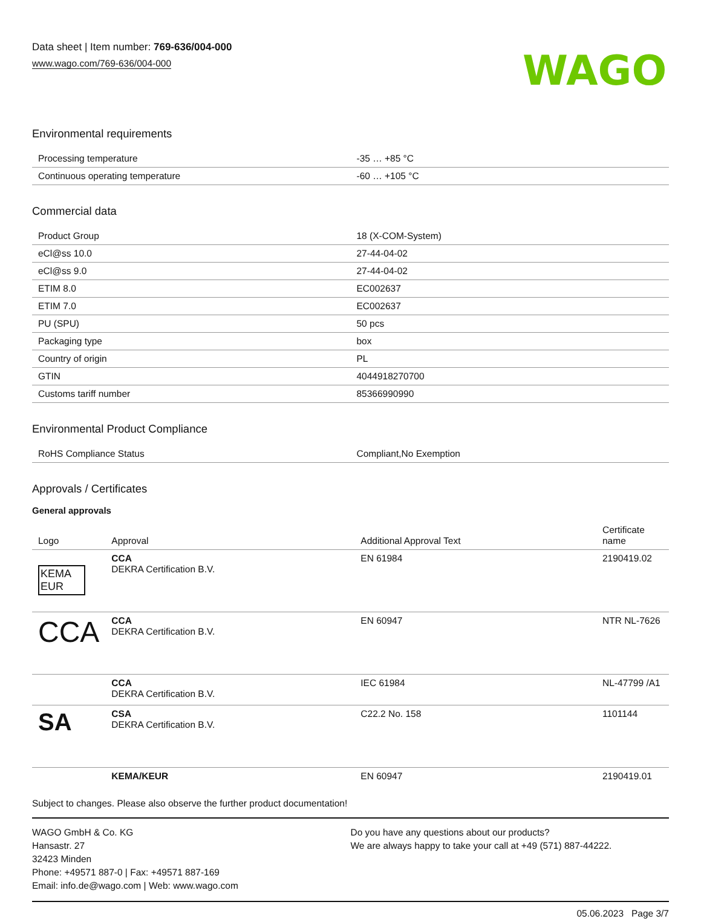Data sheet | Item number: 769-636/004-000
www.wago.com/769-636/004-000
WAGO
Environmental requirements
| Processing temperature | -35 … +85 °C |
| Continuous operating temperature | -60 … +105 °C |
Commercial data
| Product Group | 18 (X-COM-System) |
| eCl@ss 10.0 | 27-44-04-02 |
| eCl@ss 9.0 | 27-44-04-02 |
| ETIM 8.0 | EC002637 |
| ETIM 7.0 | EC002637 |
| PU (SPU) | 50 pcs |
| Packaging type | box |
| Country of origin | PL |
| GTIN | 4044918270700 |
| Customs tariff number | 85366990990 |
Environmental Product Compliance
| RoHS Compliance Status | Compliant,No Exemption |
Approvals / Certificates
General approvals
| Logo | Approval | Additional Approval Text | Certificate name |
| --- | --- | --- | --- |
| KEMA EUR | CCA DEKRA Certification B.V. | EN 61984 | 2190419.02 |
| CCA | CCA DEKRA Certification B.V. | EN 60947 | NTR NL-7626 |
| | CCA DEKRA Certification B.V. | IEC 61984 | NL-47799 /A1 |
| SA | CSA DEKRA Certification B.V. | C22.2 No. 158 | 1101144 |
| | KEMA/KEUR | EN 60947 | 2190419.01 |
Subject to changes. Please also observe the further product documentation!
WAGO GmbH & Co. KG
Hansastr. 27
32423 Minden
Phone: +49571 887-0 | Fax: +49571 887-169
Email: info.de@wago.com | Web: www.wago.com
Do you have any questions about our products?
We are always happy to take your call at +49 (571) 887-44222.
05.06.2023 Page 3/7